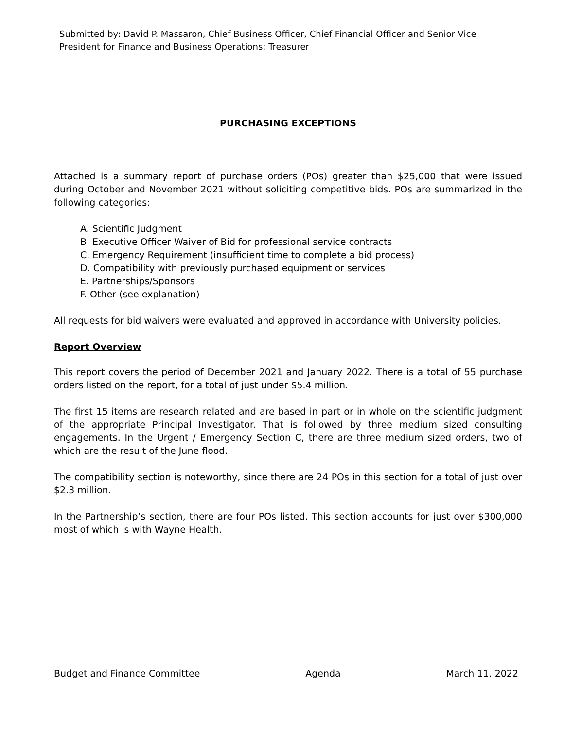Submitted by: David P. Massaron, Chief Business Officer, Chief Financial Officer and Senior Vice President for Finance and Business Operations; Treasurer
PURCHASING EXCEPTIONS
Attached is a summary report of purchase orders (POs) greater than $25,000 that were issued during October and November 2021 without soliciting competitive bids. POs are summarized in the following categories:
A. Scientific Judgment
B. Executive Officer Waiver of Bid for professional service contracts
C. Emergency Requirement (insufficient time to complete a bid process)
D. Compatibility with previously purchased equipment or services
E. Partnerships/Sponsors
F. Other (see explanation)
All requests for bid waivers were evaluated and approved in accordance with University policies.
Report Overview
This report covers the period of December 2021 and January 2022. There is a total of 55 purchase orders listed on the report, for a total of just under $5.4 million.
The first 15 items are research related and are based in part or in whole on the scientific judgment of the appropriate Principal Investigator. That is followed by three medium sized consulting engagements. In the Urgent / Emergency Section C, there are three medium sized orders, two of which are the result of the June flood.
The compatibility section is noteworthy, since there are 24 POs in this section for a total of just over $2.3 million.
In the Partnership’s section, there are four POs listed. This section accounts for just over $300,000 most of which is with Wayne Health.
Budget and Finance Committee Agenda March 11, 2022